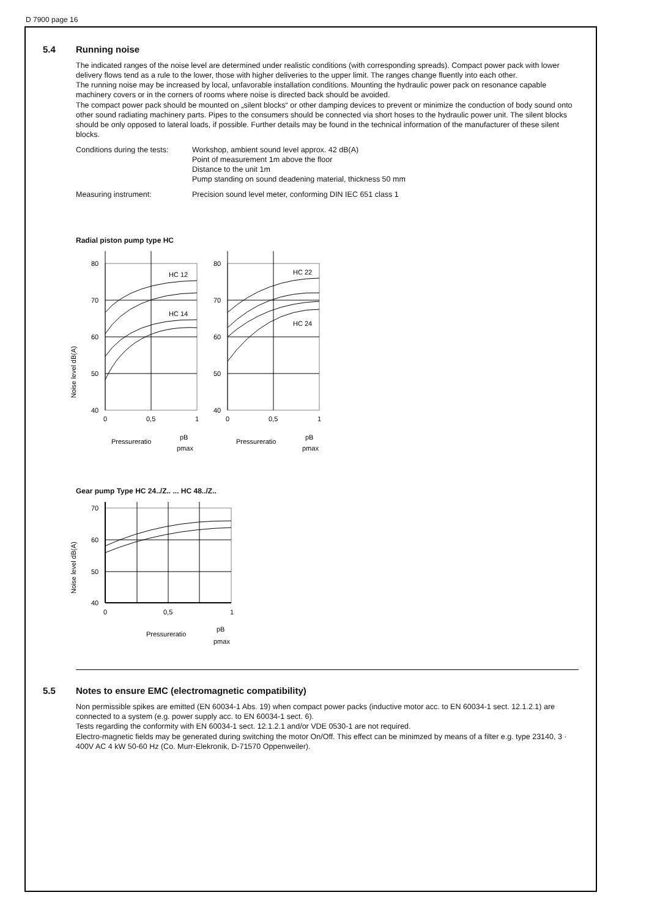D 7900 page 16
5.4 Running noise
The indicated ranges of the noise level are determined under realistic conditions (with corresponding spreads). Compact power pack with lower delivery flows tend as a rule to the lower, those with higher deliveries to the upper limit. The ranges change fluently into each other.
The running noise may be increased by local, unfavorable installation conditions. Mounting the hydraulic power pack on resonance capable machinery covers or in the corners of rooms where noise is directed back should be avoided.
The compact power pack should be mounted on „silent blocks“ or other damping devices to prevent or minimize the conduction of body sound onto other sound radiating machinery parts. Pipes to the consumers should be connected via short hoses to the hydraulic power unit. The silent blocks should be only opposed to lateral loads, if possible. Further details may be found in the technical information of the manufacturer of these silent blocks.
Conditions during the tests:
Workshop, ambient sound level approx. 42 dB(A)
Point of measurement 1m above the floor
Distance to the unit 1m
Pump standing on sound deadening material, thickness 50 mm
Measuring instrument: Precision sound level meter, conforming DIN IEC 651 class 1
Radial piston pump type HC
Noise level dB(A)
HC 12
HC 14
HC 22
HC 24
80
70
60
50
40
0
0,5
1
80
70
60
50
40
0
0,5
1
Pressureratio
pB
pmax
Pressureratio
pB
pmax
Gear pump Type HC 24../Z.. ... HC 48../Z..
Noise level dB(A)
70
60
50
40
0
0,5
1
Pressureratio
pB
pmax
5.5 Notes to ensure EMC (electromagnetic compatibility)
Non permissible spikes are emitted (EN 60034-1 Abs. 19) when compact power packs (inductive motor acc. to EN 60034-1 sect. 12.1.2.1) are connected to a system (e.g. power supply acc. to EN 60034-1 sect. 6).
Tests regarding the conformity with EN 60034-1 sect. 12.1.2.1 and/or VDE 0530-1 are not required.
Electro-magnetic fields may be generated during switching the motor On/Off. This effect can be minimzed by means of a filter e.g. type 23140, 3 · 400V AC 4 kW 50-60 Hz (Co. Murr-Elekronik, D-71570 Oppenweiler).